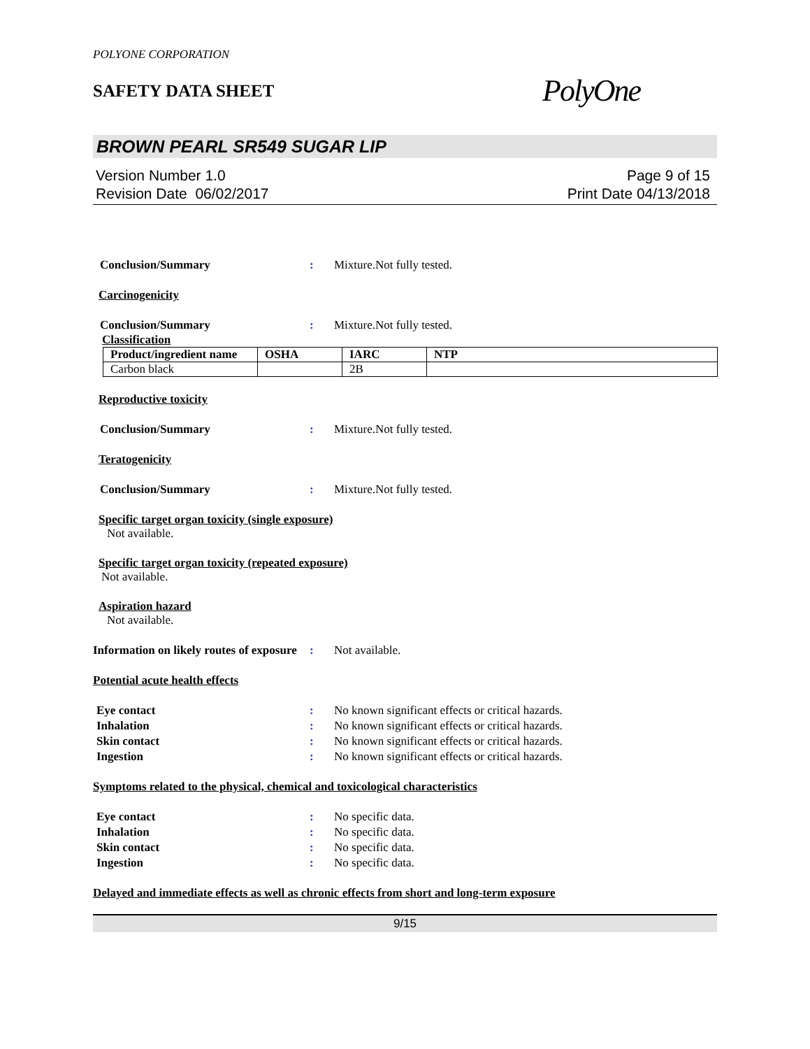POLYONE CORPORATION
SAFETY DATA SHEET
PolyOne
BROWN PEARL SR549 SUGAR LIP
Version Number 1.0
Revision Date 06/02/2017
Page 9 of 15
Print Date 04/13/2018
Conclusion/Summary : Mixture.Not fully tested.
Carcinogenicity
Conclusion/Summary : Mixture.Not fully tested.
Classification
| Product/ingredient name | OSHA | IARC | NTP |
| --- | --- | --- | --- |
| Carbon black | | 2B | |
Reproductive toxicity
Conclusion/Summary : Mixture.Not fully tested.
Teratogenicity
Conclusion/Summary : Mixture.Not fully tested.
Specific target organ toxicity (single exposure)
Not available.
Specific target organ toxicity (repeated exposure)
Not available.
Aspiration hazard
Not available.
Information on likely routes of exposure
: Not available.
Potential acute health effects
Eye contact : No known significant effects or critical hazards.
Inhalation : No known significant effects or critical hazards.
Skin contact : No known significant effects or critical hazards.
Ingestion : No known significant effects or critical hazards.
Symptoms related to the physical, chemical and toxicological characteristics
Eye contact : No specific data.
Inhalation : No specific data.
Skin contact : No specific data.
Ingestion : No specific data.
Delayed and immediate effects as well as chronic effects from short and long-term exposure
9/15